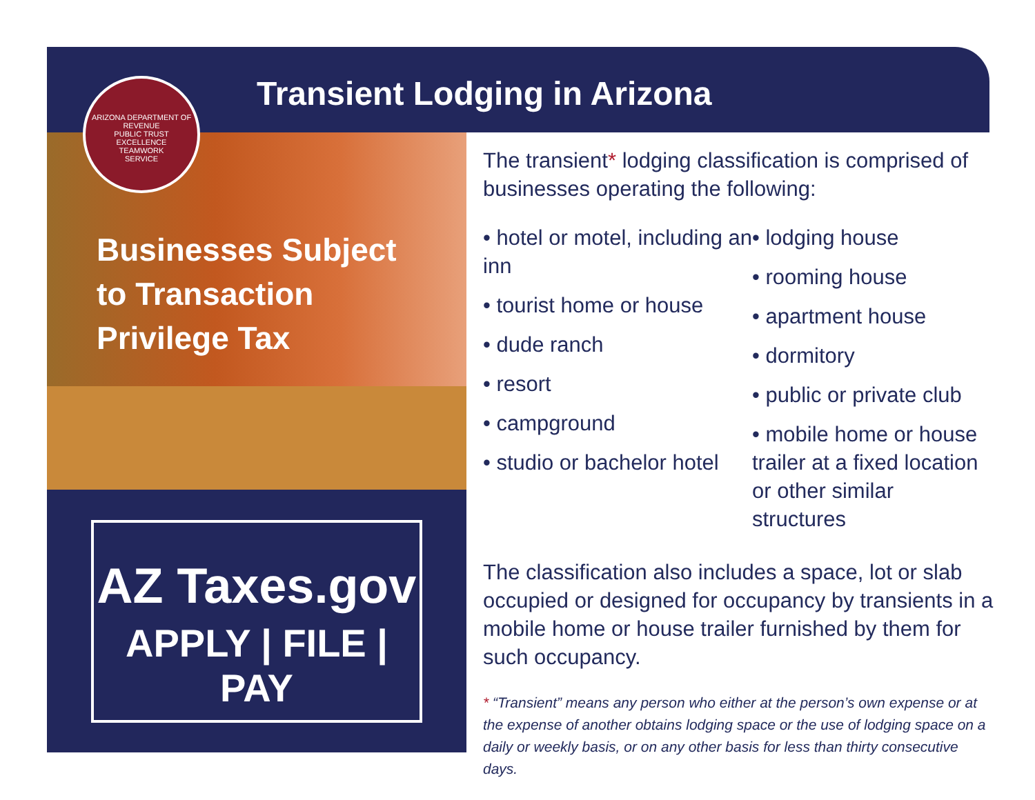Transient Lodging in Arizona
ARIZONA DEPARTMENT OF REVENUE
PUBLIC TRUST
EXCELLENCE
TEAMWORK
SERVICE
Businesses Subject
to Transaction
Privilege Tax
AZ Taxes.gov
APPLY | FILE | PAY
The transient* lodging classification is comprised of businesses operating the following:
• hotel or motel, including an inn
• tourist home or house
• dude ranch
• resort
• campground
• studio or bachelor hotel
• lodging house
• rooming house
• apartment house
• dormitory
• public or private club
• mobile home or house trailer at a fixed location or other similar structures
The classification also includes a space, lot or slab occupied or designed for occupancy by transients in a mobile home or house trailer furnished by them for such occupancy.
* “Transient” means any person who either at the person’s own expense or at the expense of another obtains lodging space or the use of lodging space on a daily or weekly basis, or on any other basis for less than thirty consecutive days.